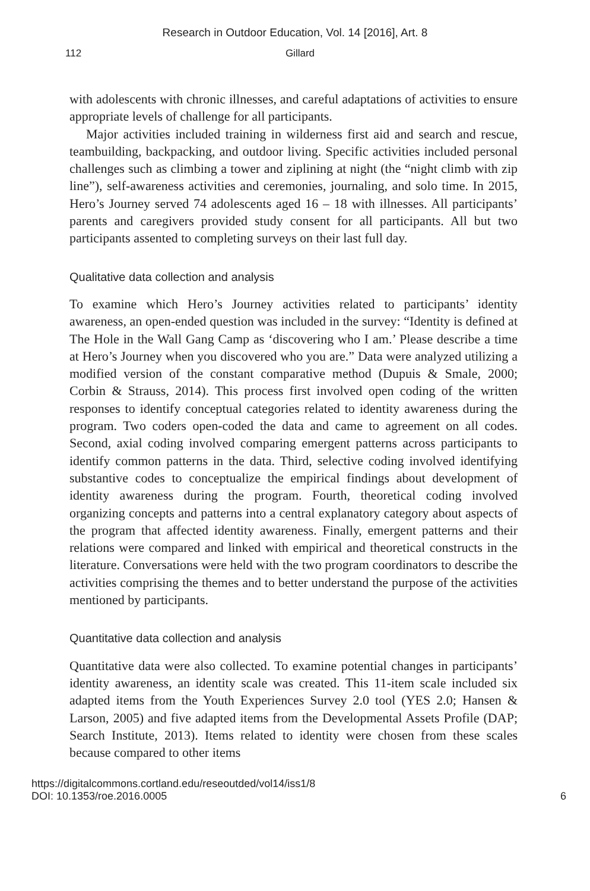Research in Outdoor Education, Vol. 14 [2016], Art. 8
112 Gillard
with adolescents with chronic illnesses, and careful adaptations of activities to ensure appropriate levels of challenge for all participants.
Major activities included training in wilderness first aid and search and rescue, teambuilding, backpacking, and outdoor living. Specific activities included personal challenges such as climbing a tower and ziplining at night (the “night climb with zip line”), self-awareness activities and ceremonies, journaling, and solo time. In 2015, Hero’s Journey served 74 adolescents aged 16 – 18 with illnesses. All participants’ parents and caregivers provided study consent for all participants. All but two participants assented to completing surveys on their last full day.
Qualitative data collection and analysis
To examine which Hero’s Journey activities related to participants’ identity awareness, an open-ended question was included in the survey: “Identity is defined at The Hole in the Wall Gang Camp as ‘discovering who I am.’ Please describe a time at Hero’s Journey when you discovered who you are.” Data were analyzed utilizing a modified version of the constant comparative method (Dupuis & Smale, 2000; Corbin & Strauss, 2014). This process first involved open coding of the written responses to identify conceptual categories related to identity awareness during the program. Two coders open-coded the data and came to agreement on all codes. Second, axial coding involved comparing emergent patterns across participants to identify common patterns in the data. Third, selective coding involved identifying substantive codes to conceptualize the empirical findings about development of identity awareness during the program. Fourth, theoretical coding involved organizing concepts and patterns into a central explanatory category about aspects of the program that affected identity awareness. Finally, emergent patterns and their relations were compared and linked with empirical and theoretical constructs in the literature. Conversations were held with the two program coordinators to describe the activities comprising the themes and to better understand the purpose of the activities mentioned by participants.
Quantitative data collection and analysis
Quantitative data were also collected. To examine potential changes in participants’ identity awareness, an identity scale was created. This 11-item scale included six adapted items from the Youth Experiences Survey 2.0 tool (YES 2.0; Hansen & Larson, 2005) and five adapted items from the Developmental Assets Profile (DAP; Search Institute, 2013). Items related to identity were chosen from these scales because compared to other items
https://digitalcommons.cortland.edu/reseoutded/vol14/iss1/8
DOI: 10.1353/roe.2016.0005
6